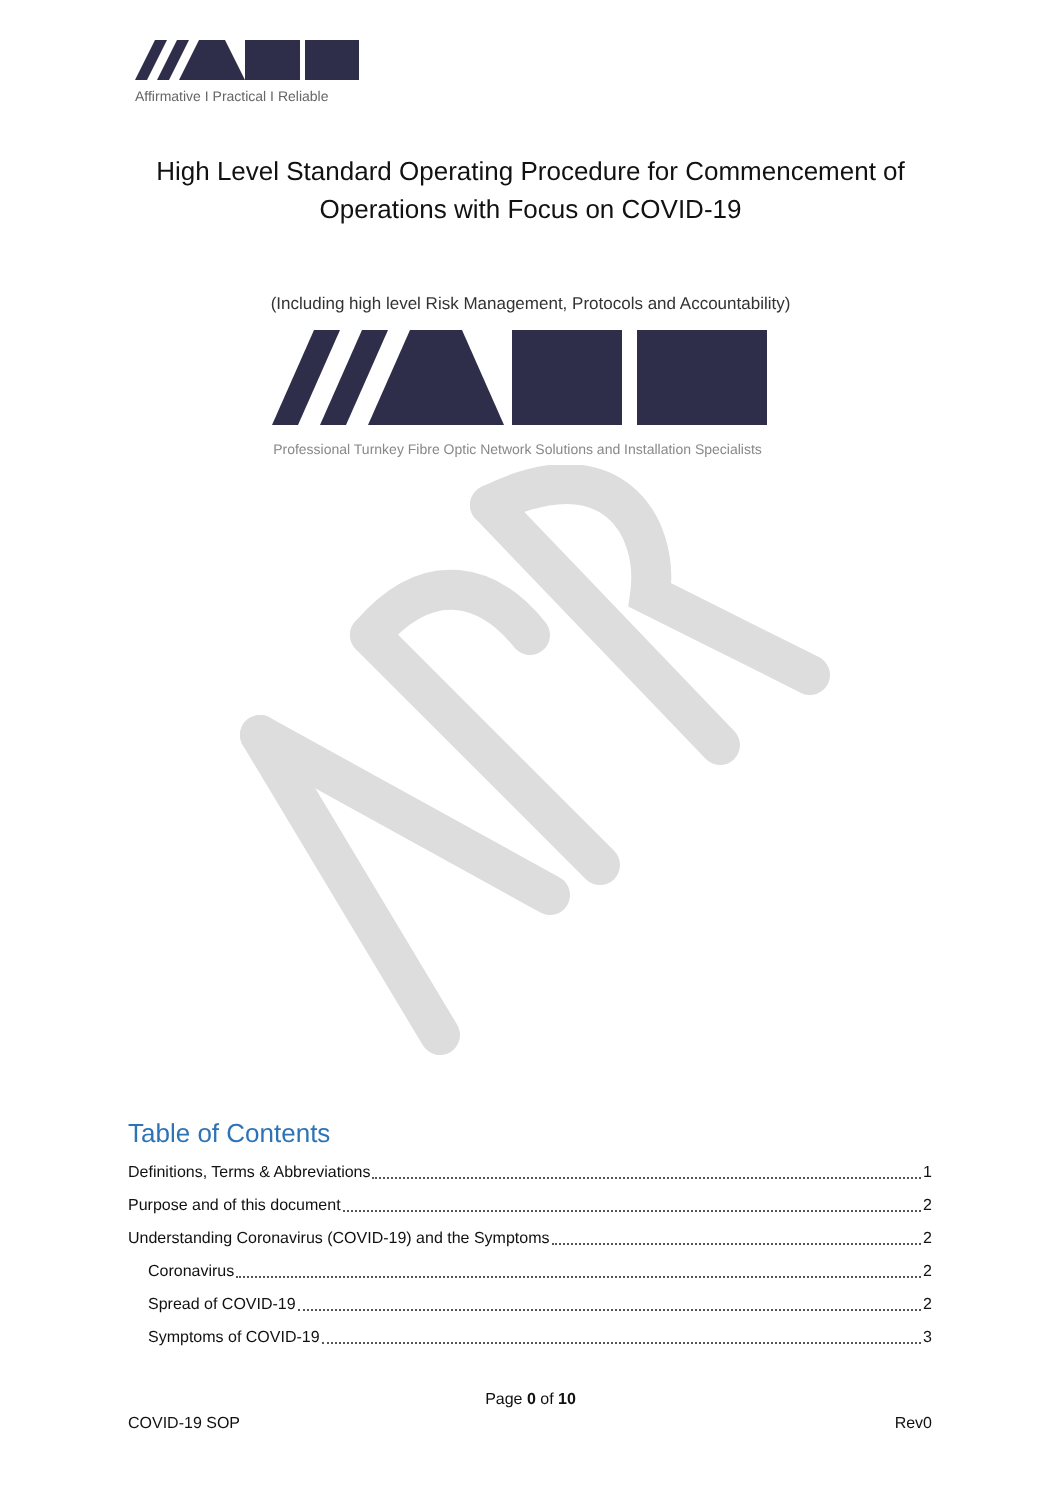Affirmative I Practical I Reliable
High Level Standard Operating Procedure for Commencement of
Operations with Focus on COVID-19
(Including high level Risk Management, Protocols and Accountability)
Professional Turnkey Fibre Optic Network Solutions and Installation Specialists
Table of Contents
Definitions, Terms & Abbreviations 1
Purpose and of this document 2
Understanding Coronavirus (COVID-19) and the Symptoms 2
Coronavirus 2
Spread of COVID-19 2
Symptoms of COVID-19 3
Page 0 of 10
COVID-19 SOP Rev0